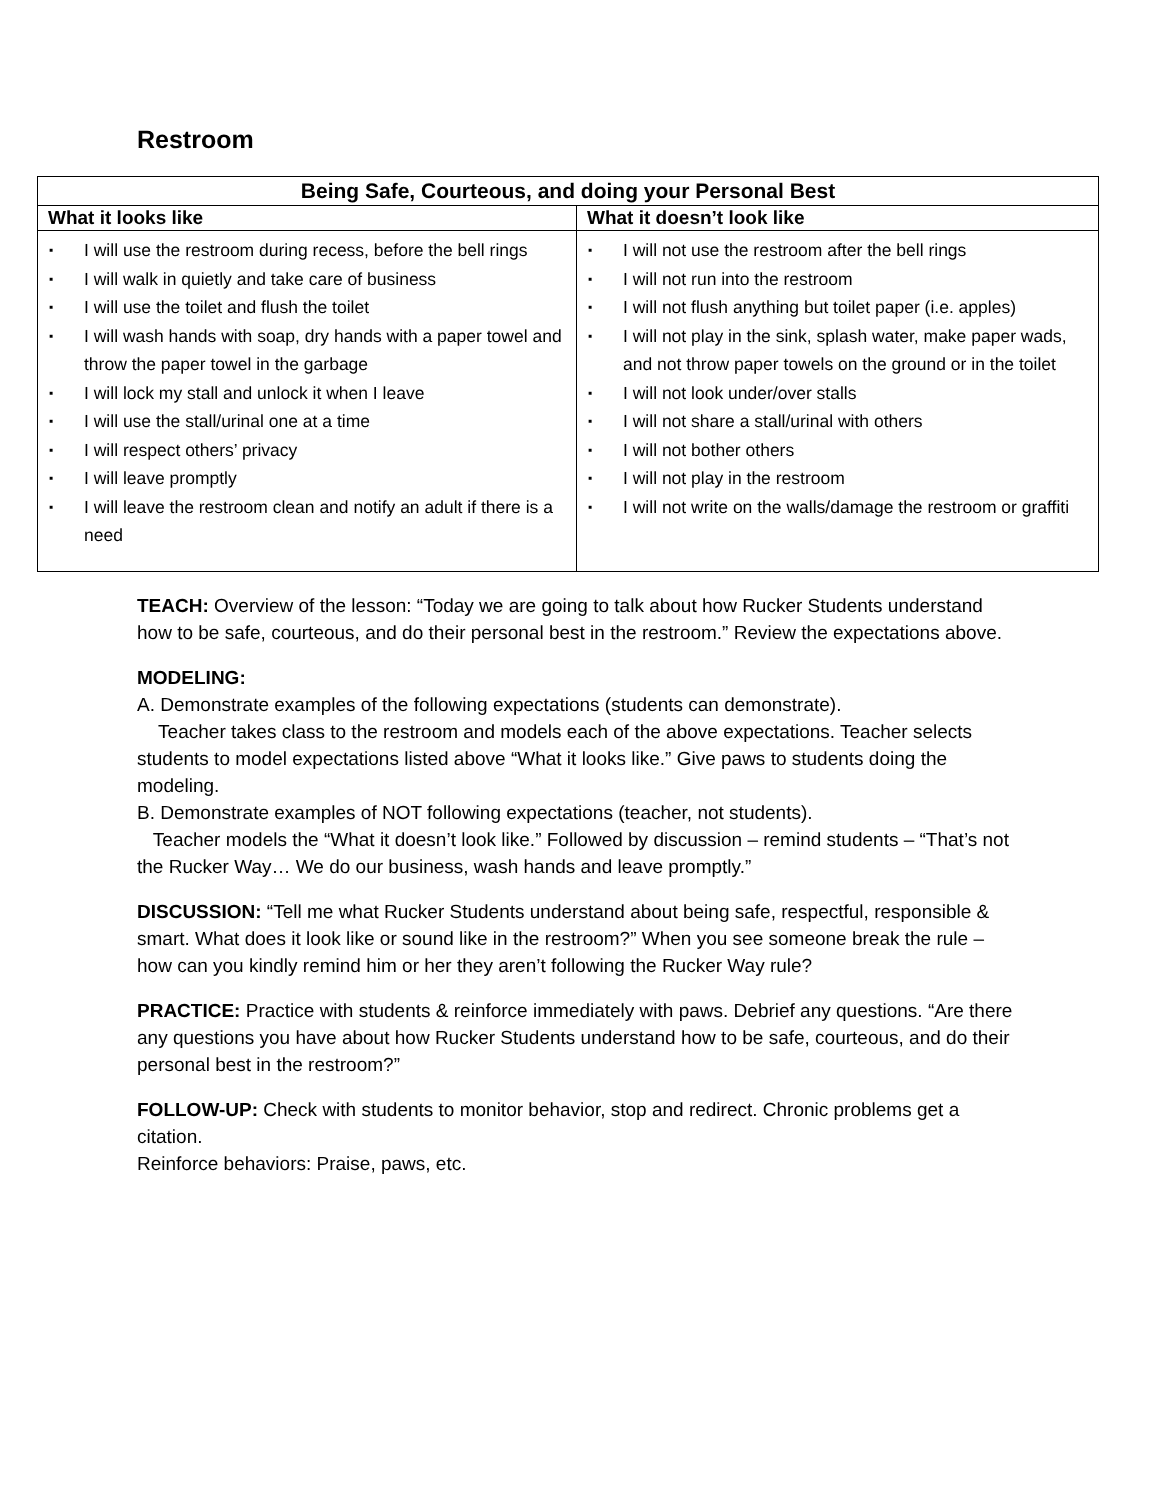Restroom
| Being Safe, Courteous, and doing your Personal Best | |
| --- | --- |
| What it looks like | What it doesn’t look like |
| ▪ I will use the restroom during recess, before the bell rings ▪ I will walk in quietly and take care of business ▪ I will use the toilet and flush the toilet ▪ I will wash hands with soap, dry hands with a paper towel and throw the paper towel in the garbage ▪ I will lock my stall and unlock it when I leave ▪ I will use the stall/urinal one at a time ▪ I will respect others’ privacy ▪ I will leave promptly ▪ I will leave the restroom clean and notify an adult if there is a need | ▪ I will not use the restroom after the bell rings ▪ I will not run into the restroom ▪ I will not flush anything but toilet paper (i.e. apples) ▪ I will not play in the sink, splash water, make paper wads, and not throw paper towels on the ground or in the toilet ▪ I will not look under/over stalls ▪ I will not share a stall/urinal with others ▪ I will not bother others ▪ I will not play in the restroom ▪ I will not write on the walls/damage the restroom or graffiti |
TEACH: Overview of the lesson: “Today we are going to talk about how Rucker Students understand how to be safe, courteous, and do their personal best in the restroom.” Review the expectations above.
MODELING:
A. Demonstrate examples of the following expectations (students can demonstrate).
Teacher takes class to the restroom and models each of the above expectations. Teacher selects students to model expectations listed above “What it looks like.” Give paws to students doing the modeling.
B. Demonstrate examples of NOT following expectations (teacher, not students).
Teacher models the “What it doesn’t look like.” Followed by discussion – remind students – “That’s not the Rucker Way… We do our business, wash hands and leave promptly.”
DISCUSSION: “Tell me what Rucker Students understand about being safe, respectful, responsible & smart. What does it look like or sound like in the restroom?” When you see someone break the rule – how can you kindly remind him or her they aren’t following the Rucker Way rule?
PRACTICE: Practice with students & reinforce immediately with paws. Debrief any questions. “Are there any questions you have about how Rucker Students understand how to be safe, courteous, and do their personal best in the restroom?”
FOLLOW-UP: Check with students to monitor behavior, stop and redirect. Chronic problems get a citation.
Reinforce behaviors: Praise, paws, etc.